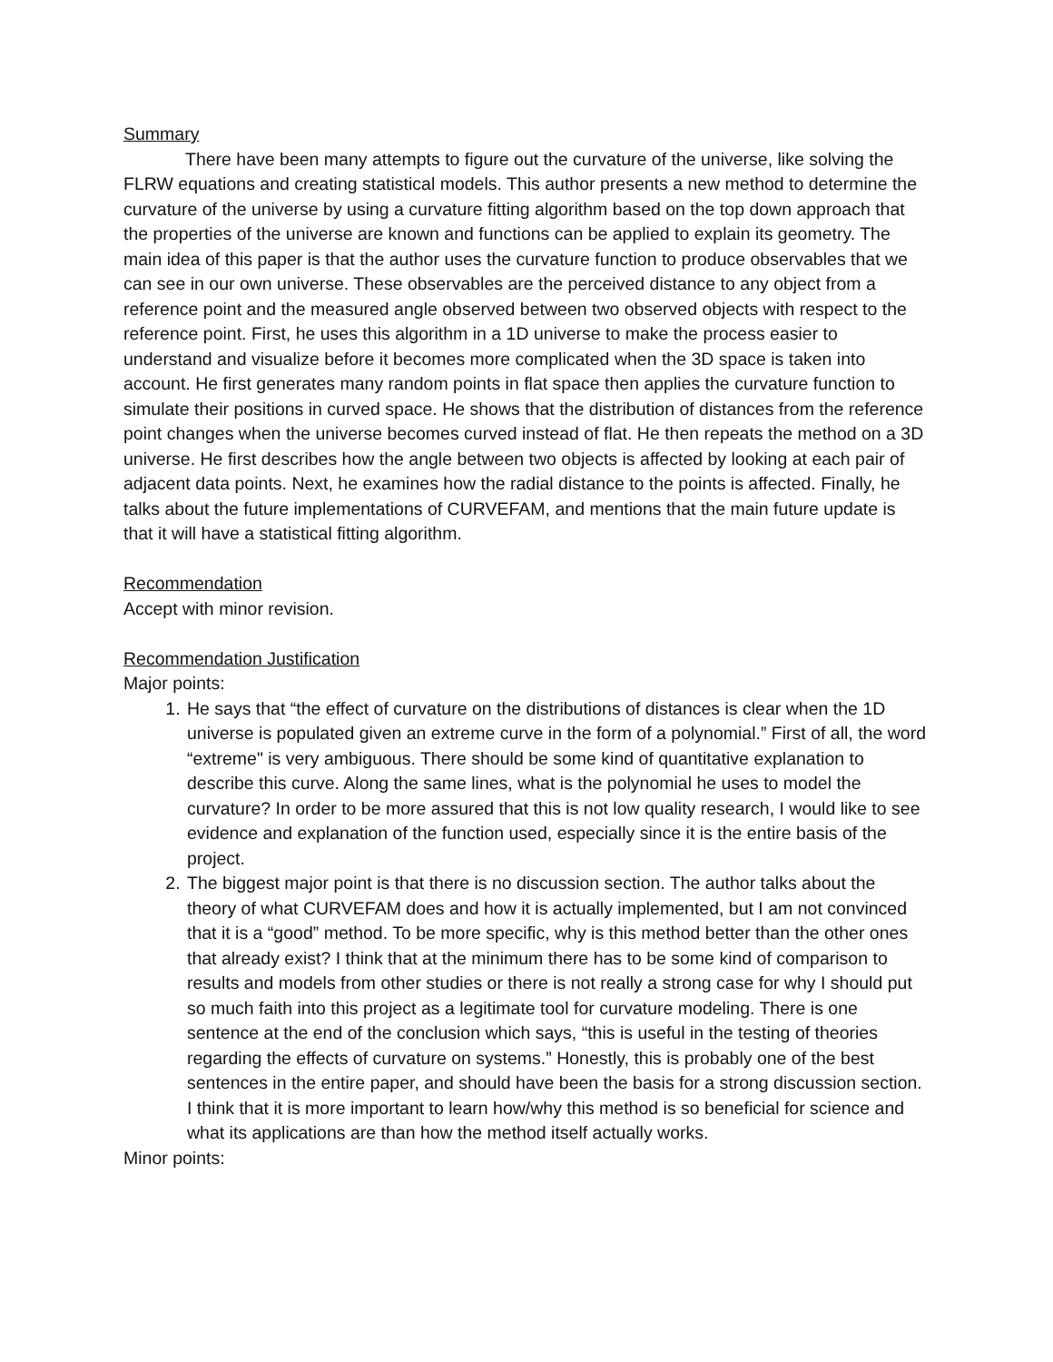Summary
There have been many attempts to figure out the curvature of the universe, like solving the FLRW equations and creating statistical models. This author presents a new method to determine the curvature of the universe by using a curvature fitting algorithm based on the top down approach that the properties of the universe are known and functions can be applied to explain its geometry. The main idea of this paper is that the author uses the curvature function to produce observables that we can see in our own universe. These observables are the perceived distance to any object from a reference point and the measured angle observed between two observed objects with respect to the reference point. First, he uses this algorithm in a 1D universe to make the process easier to understand and visualize before it becomes more complicated when the 3D space is taken into account. He first generates many random points in flat space then applies the curvature function to simulate their positions in curved space. He shows that the distribution of distances from the reference point changes when the universe becomes curved instead of flat. He then repeats the method on a 3D universe. He first describes how the angle between two objects is affected by looking at each pair of adjacent data points. Next, he examines how the radial distance to the points is affected. Finally, he talks about the future implementations of CURVEFAM, and mentions that the main future update is that it will have a statistical fitting algorithm.
Recommendation
Accept with minor revision.
Recommendation Justification
Major points:
1. He says that “the effect of curvature on the distributions of distances is clear when the 1D universe is populated given an extreme curve in the form of a polynomial.” First of all, the word “extreme" is very ambiguous. There should be some kind of quantitative explanation to describe this curve. Along the same lines, what is the polynomial he uses to model the curvature? In order to be more assured that this is not low quality research, I would like to see evidence and explanation of the function used, especially since it is the entire basis of the project.
2. The biggest major point is that there is no discussion section. The author talks about the theory of what CURVEFAM does and how it is actually implemented, but I am not convinced that it is a “good” method. To be more specific, why is this method better than the other ones that already exist? I think that at the minimum there has to be some kind of comparison to results and models from other studies or there is not really a strong case for why I should put so much faith into this project as a legitimate tool for curvature modeling. There is one sentence at the end of the conclusion which says, “this is useful in the testing of theories regarding the effects of curvature on systems.” Honestly, this is probably one of the best sentences in the entire paper, and should have been the basis for a strong discussion section. I think that it is more important to learn how/why this method is so beneficial for science and what its applications are than how the method itself actually works.
Minor points: